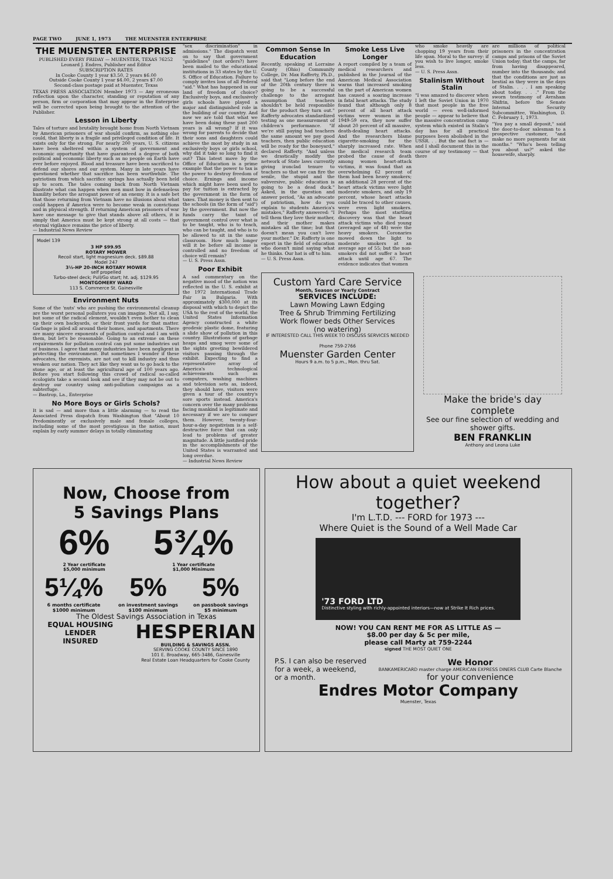PAGE TWO JUNE 1, 1973 THE MUENSTER ENTERPRISE
THE MUENSTER ENTERPRISE
PUBLISHED EVERY FRIDAY — MUENSTER, TEXAS 76252
Leonard J. Endres, Publisher and Editor
SUBSCRIPTION RATES
In Cooke County 1 year $3.50, 2 years $6.00
Outside Cooke County 1 year $4.00, 2 years $7.00
Second-class postage paid at Muenster, Texas
TEXAS PRESS ASSOCIATION Member 1973 — Any erroneous reflection upon the character, standing or reputation of any person, firm or corporation that may appear in the Enterprise will be corrected upon being brought to the attention of the Publisher.
Lesson in Liberty
Tales of torture and brutality brought home from North Vietnam by American prisoners of war should confirm, as nothing else could, that liberty is a fragile and privileged condition of life. It exists only for the strong. For nearly 200 years, U. S. citizens have been sheltered within a system of government and economic opportunity that have guaranteed a degree of both political and economic liberty such as no people on Earth have ever before enjoyed. Blood and treasure have been sacrificed to defend our shores and our system. Many in late years have questioned whether that sacrifice has been worthwhile. The patriotism from which sacrifice springs has actually been held up to scorn. The tales coming back from North Vietnam illustrate what can happen when men must bow in defenseless humility before the arrogant power of an enemy. It is a safe bet that those returning from Vietnam have no illusions about what could happen if America were to become weak in convictions and in physical strength. If returning American prisoners of war have one message to give that stands above all others, it is simply that America must be kept strong at all costs — that eternal vigilance remains the price of liberty.
— Industrial News Review
Model 139
3 HP $99.95
ROTARY MOWER
Recoil start, light magnesium deck. $89.88
Model 247
3½-HP 20-INCH ROTARY MOWER
self propelled
Turbo-steel deck; Pull/Go start; ht. adj. $129.95
MONTGOMERY WARD
113 S. Commerce St. Gainesville
Environment Nuts
Some of the 'nuts' who are pushing the environmental cleanup are the worst personal polluters you can imagine. Not all, I say, but some of the radical element, wouldn't even bother to clean up their own backyards, or their front yards for that matter. Garbage is piled all around their homes, and apartments. There are many sincere exponents of pollution control and I am with them, but let's be reasonable. Going to an extreme on these requirements for pollution control can put some industries out of business. I agree that many industries have been negligent in protecting the environment. But sometimes I wonder if these advocates, the exremists, are not out to kill industry and thus weaken our nation. They act like they want us to go back to the stone age, or at least the agricultural age of 100 years ago. Before you start following this crowd of radical so-called ecologists take a second look and see if they may not be out to destroy our country using anti-pollution campaigns as a subterfuge.
— Bastrop, La., Enterprise
No More Boys or Girls Schols?
It is sad — and more than a little alarming — to read the Associated Press dispatch from Washington that "About 10 Predominently or exclusively male and female colleges, including some of the most prestigious in the nation, must explain by early summer delays in totally eliminating
"sex discrimination" in admissions." The dispatch went on to say that government "guidelines" (not orders?) have been mailed to the educational institutions in 33 states by the U. S. Office of Education. Failure to comply invites loss of all Federal "aid." What has happened in our land of freedom of choice? Exclusively boys, and exclusively girls schools have played a major and distinguished role in the building of our country. And now we are told that what we have been doing these past 200 years is all wrong? If it was wrong for parents to decide that their sons and daughters could achieve the most by study in an exclusively boys or girls school, why did it take so long to find it out? This latest move by the Office of Education is a prime example that the power to tax is the power to destroy freedom of choice. Ernings and income which might have been used to pay for tuition is extracted by the government in the form of taxes. That money is then sent to the schools (in the form of "aid") by the government. But now the funds carry the taint of government control over what is to be taught, who is to teach, who can be taught, and who is to be allowed to sit in the same classroom. How much longer will it be before all income is controlled and no freedom of choice will remain?
— U. S. Press Assn.
Poor Exhibit
A sad commentary on the negative mood of the nation was reflected in the U. S. exhibit at the 1972 International Trade Fair in Bulgaria. With approximately $300,000 at its disposal with which to depict the USA to the rest of the world, the United States Information Agency constructed a white geodesic plastic dome, featuring a slide show of pollution in this country. Illustrations of garbage heaps and smog were some of the sights greeting bewildered visitors passing through the exhibit. Expecting to find a representative array of America's technological achievements such as computers, washing machines and television sets as, indeed, they should have, visitors were given a tour of the country's sore sports instead. America's concern over the many problems facing mankind is legitimate and necessary if we are to conquer them. However, twenty-four-hour-a-day negativism is a self-destructive force that can only lead to problems of greater magnitude. A little justified pride in the accomplishments of the United States is warranted and long overdue.
— Industrial News Review
Common Sense In Education
Recently, speaking at Lorraine County (Ohio) Community College, Dr. Max Rafferty, Ph.D., said that "Long before the end of the 20th century there is going to be a successful challenge to the arrogant assumption that teachers shouldn't be held responsible for the product they turn out." Rafferty advocates standardized testing as one measurement of children's performance. "If we're still paying bad teachers the same amount we pay good teachers, then public education will be ready for the boneyard," declared Rafferty. "And unless we drastically modify the network of State laws currently giving ironclad tenure to teachers so that we can fire the senile, the stupid and the subversive, public education is going to be a dead duck." Asked, in the question and answer period, "As an advocate of patriotism, how do you explain to students America's mistakes," Rafferty answered: "I tell them they love their mother, and their mother makes mistakes all the time; but that doesn't mean you can't love your mother." Dr. Rafferty is one expert in the field of education who doesn't mind saying what he thinks. Our hat is off to him.
— U. S. Press Assn.
Smoke Less Live Longer
A report compiled by a team of medical researchers and published in the Journal of the American Medical Association warns that increased smoking on the part of American women has caused a soaring increase in fatal heart attacks. The study found that although only 8 percent of all heart attack victims were women in the 1949-59 era, they now suffer about 20 percent of all massive, death-dealing heart attacks. And the researchers blame cigarette-smoking for the sharply increased rate. When the medical research team probed the cause of death among women heart-attack victims, it was found that an overwhelming 62 percent of them had been heavy smokers; an additional 28 percent of the heart attack victims were light moderate smokers, and only 19 percent, whose heart attacks could be traced to other causes, were even light smokers. Perhaps the most startling discovery was that the heart attack victims who died young (averaged age of 48) were the heavy smokers. Coronaries mowed down the light to moderate smokers at an average age of 55; but the non-smokers did not suffer a heart attack until age 67. The evidence indicates that women
who smoke heavily are chopping 19 years from their life span. Moral to the survey: if you wish to live longer, smoke less.
— U. S. Press Assn.
Stalinism Without Stalin
"I was amazed to discover when I left the Soviet Union in 1970 that most people in the free world — even well-informed people — appear to believe that the massive concentration camp system which existed in Stalin's day has for all practical purposes been abolished in the USSR. . . But the sad fact is — and I shall document this in the course of my testimony — that there
are millions of political prisoners in the concentration camps and prisons of the Soviet Union today; that the camps, far from having disappeared, number into the thousands; and that the conditions are just as bestial as they were in the days of Stalin. . . . I am speaking about today. . . ." From the sworn testimony of Avraham Shifrin, before the Senate Internal Security Subcommittee, Washington, D. C. February 1, 1973.
"You pay a small deposit," said the door-to-door salesman to a prospective customer, "and make no more payments for six months." "Who's been telling you about us?" asked the housewife, sharply.
Custom Yard Care Service
Month, Season or Yearly Contract
SERVICES INCLUDE:
Lawn Mowing Lawn Edging
Tree & Shrub Trimming Fertilizing
Work flower beds Other Services
(no watering)
IF INTERESTED CALL THIS WEEK TO DISCUSS SERVICES NEEDED
Phone 759-2766
Muenster Garden Center
Hours 9 a.m. to 5 p.m., Mon. thru Sat.
Make the bride's day complete
See our fine selection of wedding and shower gifts.
BEN FRANKLIN
Anthony and Leona Luke
Now, Choose from
5 Savings Plans
6%
2 Year certificate
$5,000 minimum
5¾%
1 Year certificate
$1,000 Minimum
5¼%
6 months certificate
$1000 minimum
5%
on investment savings
$100 minimum
5%
on passbook savings
$5 minimum
The Oldest Savings Association in Texas
EQUAL HOUSING LENDER
INSURED
HESPERIAN
BUILDING & SAVINGS ASSN.
SERVING COOKE COUNTY SINCE 1890
101 E. Broadway, 665-3486, Gainesville
Real Estate Loan Headquarters for Cooke County
How about a quiet weekend together?
I'm L.T.D. --- FORD for 1973 ---
Where Quiet is the Sound of a Well Made Car
'73 FORD LTD
Distinctive styling with richly-appointed interiors—now at Strike It Rich prices.
NOW! YOU CAN RENT ME FOR AS LITTLE AS —
$8.00 per day & 5c per mile,
please call Marty at 759-2244
signed THE MOST QUIET ONE
P.S. I can also be reserved
for a week, a weekend,
or a month.
We Honor
BANKAMERICARD master charge AMERICAN EXPRESS DINERS CLUB Carte Blanche
for your convenience
Endres Motor Company
Muenster, Texas